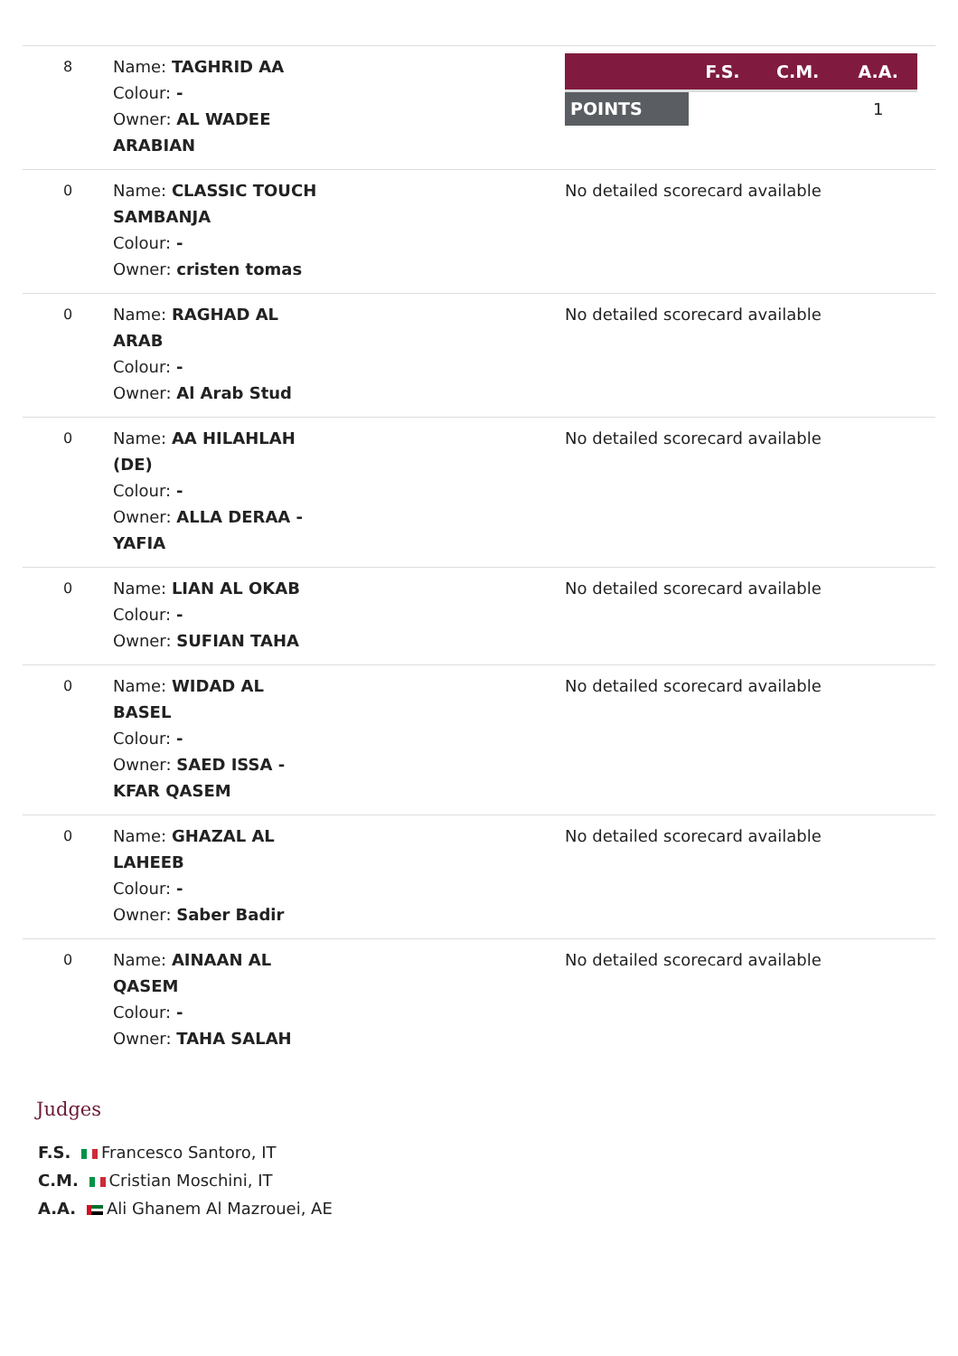| 8 | Name: TAGHRID AA Colour: - Owner: AL WADEE ARABIAN | / / F.S. / C.M. / A.A. / / --- / --- / --- / --- / / POINTS / / / 1 / |
| 0 | Name: CLASSIC TOUCH SAMBANJA Colour: - Owner: cristen tomas | No detailed scorecard available |
| 0 | Name: RAGHAD AL ARAB Colour: - Owner: Al Arab Stud | No detailed scorecard available |
| 0 | Name: AA HILAHLAH (DE) Colour: - Owner: ALLA DERAA - YAFIA | No detailed scorecard available |
| 0 | Name: LIAN AL OKAB Colour: - Owner: SUFIAN TAHA | No detailed scorecard available |
| 0 | Name: WIDAD AL BASEL Colour: - Owner: SAED ISSA - KFAR QASEM | No detailed scorecard available |
| 0 | Name: GHAZAL AL LAHEEB Colour: - Owner: Saber Badir | No detailed scorecard available |
| 0 | Name: AINAAN AL QASEM Colour: - Owner: TAHA SALAH | No detailed scorecard available |
Judges
F.S. Francesco Santoro, IT
C.M. Cristian Moschini, IT
A.A. Ali Ghanem Al Mazrouei, AE